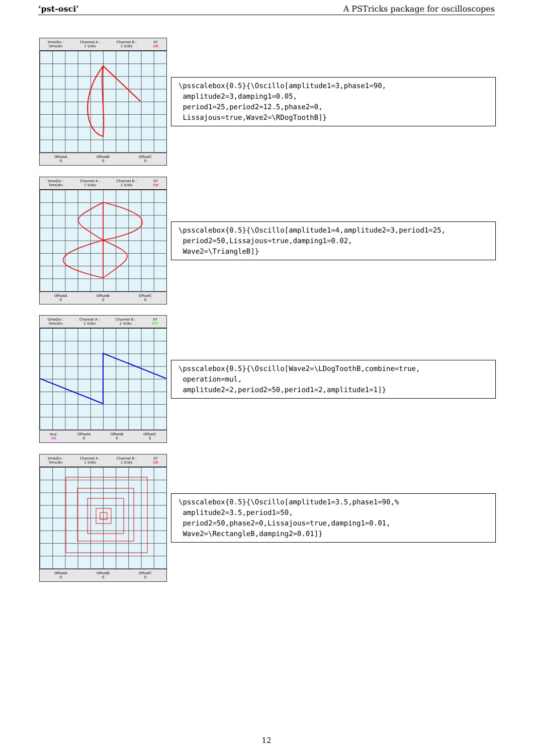‘pst-osci’ A PSTricks package for oscilloscopes
timeDiv :
5ms/div Channel A :
1 V/div Channel B :
1 V/div XY
ON
OffsetA
0 OffsetB
0 OffsetC
0
\psscalebox{0.5}{\Oscillo[amplitude1=3,phase1=90, amplitude2=3,damping1=0.05, period1=25,period2=12.5,phase2=0, Lissajous=true,Wave2=\RDogToothB]}
timeDiv :
5ms/div Channel A :
1 V/div Channel B :
1 V/div XY
ON
OffsetA
0 OffsetB
0 OffsetC
0
\psscalebox{0.5}{\Oscillo[amplitude1=4,amplitude2=3,period1=25, period2=50,Lissajous=true,damping1=0.02, Wave2=\TriangleB]}
timeDiv :
5ms/div Channel A :
1 V/div Channel B :
1 V/div XY
OFF
mul:
ON OffsetA
0 OffsetB
0 OffsetC
0
\psscalebox{0.5}{\Oscillo[Wave2=\LDogToothB,combine=true, operation=mul, amplitude2=2,period2=50,period1=2,amplitude1=1]}
timeDiv :
5ms/div Channel A :
1 V/div Channel B :
1 V/div XY
ON
OffsetA
0 OffsetB
0 OffsetC
0
\psscalebox{0.5}{\Oscillo[amplitude1=3.5,phase1=90,% amplitude2=3.5,period1=50, period2=50,phase2=0,Lissajous=true,damping1=0.01, Wave2=\RectangleB,damping2=0.01]}
12